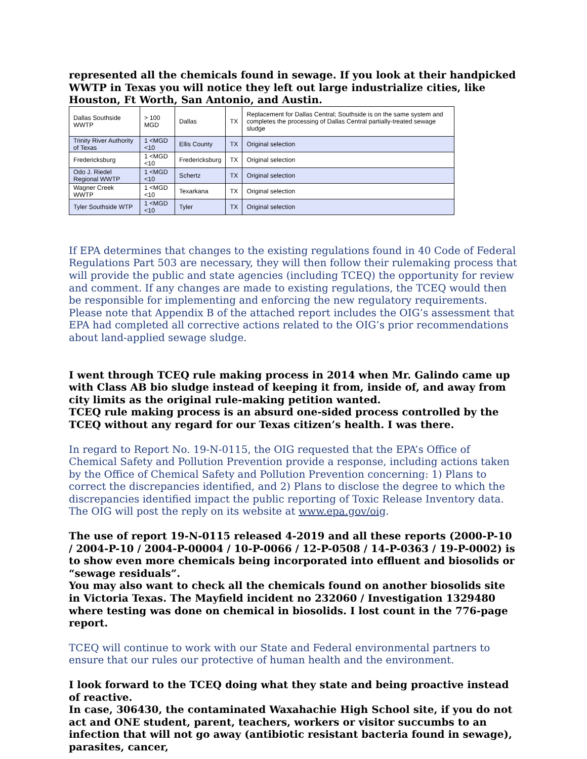represented all the chemicals found in sewage. If you look at their handpicked WWTP in Texas you will notice they left out large industrialize cities, like Houston, Ft Worth, San Antonio, and Austin.
| Dallas Southside WWTP | > 100 MGD | Dallas | TX | Replacement for Dallas Central; Southside is on the same system and completes the processing of Dallas Central partially-treated sewage sludge |
| Trinity River Authority of Texas | 1 <MGD <10 | Ellis County | TX | Original selection |
| Fredericksburg | 1 <MGD <10 | Fredericksburg | TX | Original selection |
| Odo J. Riedel Regional WWTP | 1 <MGD <10 | Schertz | TX | Original selection |
| Wagner Creek WWTP | 1 <MGD <10 | Texarkana | TX | Original selection |
| Tyler Southside WTP | 1 <MGD <10 | Tyler | TX | Original selection |
If EPA determines that changes to the existing regulations found in 40 Code of Federal Regulations Part 503 are necessary, they will then follow their rulemaking process that will provide the public and state agencies (including TCEQ) the opportunity for review and comment. If any changes are made to existing regulations, the TCEQ would then be responsible for implementing and enforcing the new regulatory requirements. Please note that Appendix B of the attached report includes the OIG’s assessment that EPA had completed all corrective actions related to the OIG’s prior recommendations about land-applied sewage sludge.
I went through TCEQ rule making process in 2014 when Mr. Galindo came up with Class AB bio sludge instead of keeping it from, inside of, and away from city limits as the original rule-making petition wanted.
TCEQ rule making process is an absurd one-sided process controlled by the TCEQ without any regard for our Texas citizen’s health. I was there.
In regard to Report No. 19-N-0115, the OIG requested that the EPA’s Office of Chemical Safety and Pollution Prevention provide a response, including actions taken by the Office of Chemical Safety and Pollution Prevention concerning: 1) Plans to correct the discrepancies identified, and 2) Plans to disclose the degree to which the discrepancies identified impact the public reporting of Toxic Release Inventory data. The OIG will post the reply on its website at www.epa.gov/oig.
The use of report 19-N-0115 released 4-2019 and all these reports (2000-P-10 / 2004-P-10 / 2004-P-00004 / 10-P-0066 / 12-P-0508 / 14-P-0363 / 19-P-0002) is to show even more chemicals being incorporated into effluent and biosolids or “sewage residuals”.
You may also want to check all the chemicals found on another biosolids site in Victoria Texas. The Mayfield incident no 232060 / Investigation 1329480 where testing was done on chemical in biosolids. I lost count in the 776-page report.
TCEQ will continue to work with our State and Federal environmental partners to ensure that our rules our protective of human health and the environment.
I look forward to the TCEQ doing what they state and being proactive instead of reactive.
In case, 306430, the contaminated Waxahachie High School site, if you do not act and ONE student, parent, teachers, workers or visitor succumbs to an infection that will not go away (antibiotic resistant bacteria found in sewage), parasites, cancer,